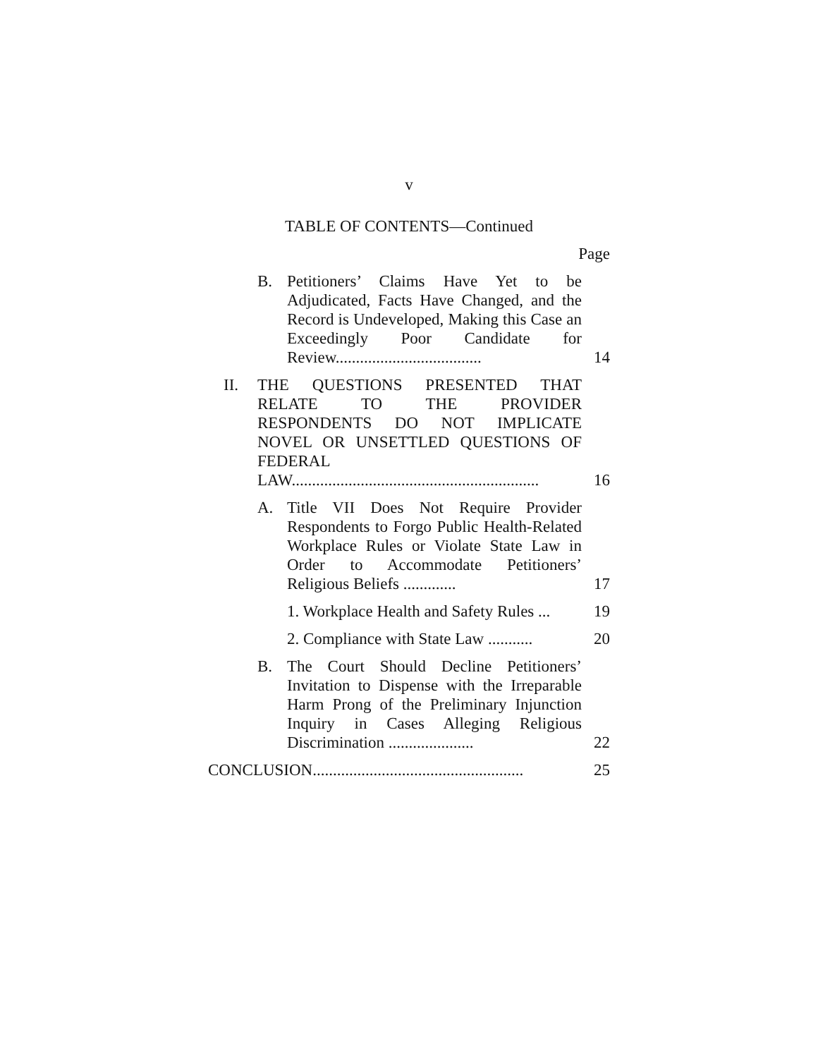v
TABLE OF CONTENTS—Continued
Page
B. Petitioners’ Claims Have Yet to be Adjudicated, Facts Have Changed, and the Record is Undeveloped, Making this Case an Exceedingly Poor Candidate for Review.................................... 14
II. THE QUESTIONS PRESENTED THAT RELATE TO THE PROVIDER RESPONDENTS DO NOT IMPLICATE NOVEL OR UNSETTLED QUESTIONS OF FEDERAL LAW............................................................. 16
A. Title VII Does Not Require Provider Respondents to Forgo Public Health-Related Workplace Rules or Violate State Law in Order to Accommodate Petitioners’ Religious Beliefs ............. 17
1. Workplace Health and Safety Rules ... 19
2. Compliance with State Law ........... 20
B. The Court Should Decline Petitioners’ Invitation to Dispense with the Irreparable Harm Prong of the Preliminary Injunction Inquiry in Cases Alleging Religious Discrimination ..................... 22
CONCLUSION.................................................... 25